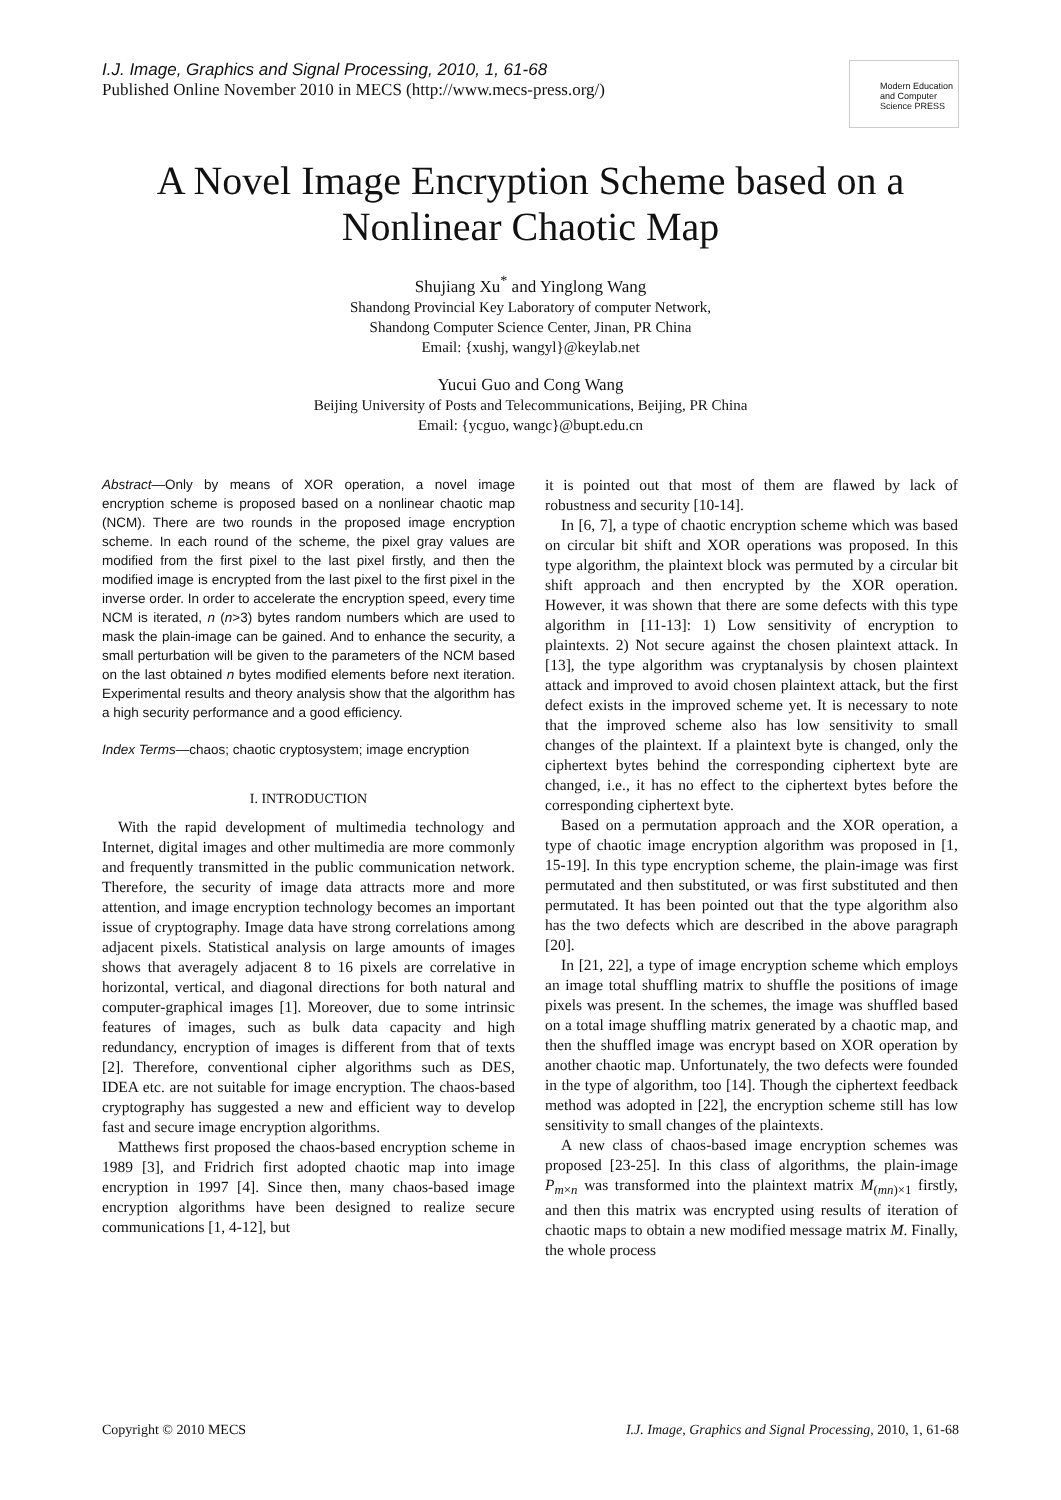I.J. Image, Graphics and Signal Processing, 2010, 1, 61-68
Published Online November 2010 in MECS (http://www.mecs-press.org/)
Modern Education and Computer Science PRESS
A Novel Image Encryption Scheme based on a Nonlinear Chaotic Map
Shujiang Xu<sup>*</sup> and Yinglong Wang
Shandong Provincial Key Laboratory of computer Network,
Shandong Computer Science Center, Jinan, PR China
Email: {xushj, wangyl}@keylab.net
Yucui Guo and Cong Wang
Beijing University of Posts and Telecommunications, Beijing, PR China
Email: {ycguo, wangc}@bupt.edu.cn
Abstract—Only by means of XOR operation, a novel image encryption scheme is proposed based on a nonlinear chaotic map (NCM). There are two rounds in the proposed image encryption scheme. In each round of the scheme, the pixel gray values are modified from the first pixel to the last pixel firstly, and then the modified image is encrypted from the last pixel to the first pixel in the inverse order. In order to accelerate the encryption speed, every time NCM is iterated, n (n>3) bytes random numbers which are used to mask the plain-image can be gained. And to enhance the security, a small perturbation will be given to the parameters of the NCM based on the last obtained n bytes modified elements before next iteration. Experimental results and theory analysis show that the algorithm has a high security performance and a good efficiency.
Index Terms—chaos; chaotic cryptosystem; image encryption
I. INTRODUCTION
With the rapid development of multimedia technology and Internet, digital images and other multimedia are more commonly and frequently transmitted in the public communication network. Therefore, the security of image data attracts more and more attention, and image encryption technology becomes an important issue of cryptography. Image data have strong correlations among adjacent pixels. Statistical analysis on large amounts of images shows that averagely adjacent 8 to 16 pixels are correlative in horizontal, vertical, and diagonal directions for both natural and computer-graphical images [1]. Moreover, due to some intrinsic features of images, such as bulk data capacity and high redundancy, encryption of images is different from that of texts [2]. Therefore, conventional cipher algorithms such as DES, IDEA etc. are not suitable for image encryption. The chaos-based cryptography has suggested a new and efficient way to develop fast and secure image encryption algorithms.
Matthews first proposed the chaos-based encryption scheme in 1989 [3], and Fridrich first adopted chaotic map into image encryption in 1997 [4]. Since then, many chaos-based image encryption algorithms have been designed to realize secure communications [1, 4-12], but
it is pointed out that most of them are flawed by lack of robustness and security [10-14].
In [6, 7], a type of chaotic encryption scheme which was based on circular bit shift and XOR operations was proposed. In this type algorithm, the plaintext block was permuted by a circular bit shift approach and then encrypted by the XOR operation. However, it was shown that there are some defects with this type algorithm in [11-13]: 1) Low sensitivity of encryption to plaintexts. 2) Not secure against the chosen plaintext attack. In [13], the type algorithm was cryptanalysis by chosen plaintext attack and improved to avoid chosen plaintext attack, but the first defect exists in the improved scheme yet. It is necessary to note that the improved scheme also has low sensitivity to small changes of the plaintext. If a plaintext byte is changed, only the ciphertext bytes behind the corresponding ciphertext byte are changed, i.e., it has no effect to the ciphertext bytes before the corresponding ciphertext byte.
Based on a permutation approach and the XOR operation, a type of chaotic image encryption algorithm was proposed in [1, 15-19]. In this type encryption scheme, the plain-image was first permutated and then substituted, or was first substituted and then permutated. It has been pointed out that the type algorithm also has the two defects which are described in the above paragraph [20].
In [21, 22], a type of image encryption scheme which employs an image total shuffling matrix to shuffle the positions of image pixels was present. In the schemes, the image was shuffled based on a total image shuffling matrix generated by a chaotic map, and then the shuffled image was encrypt based on XOR operation by another chaotic map. Unfortunately, the two defects were founded in the type of algorithm, too [14]. Though the ciphertext feedback method was adopted in [22], the encryption scheme still has low sensitivity to small changes of the plaintexts.
A new class of chaos-based image encryption schemes was proposed [23-25]. In this class of algorithms, the plain-image P<sub>m×n</sub> was transformed into the plaintext matrix M<sub>(mn)×1</sub> firstly, and then this matrix was encrypted using results of iteration of chaotic maps to obtain a new modified message matrix M. Finally, the whole process
Copyright © 2010 MECS I.J. Image, Graphics and Signal Processing, 2010, 1, 61-68